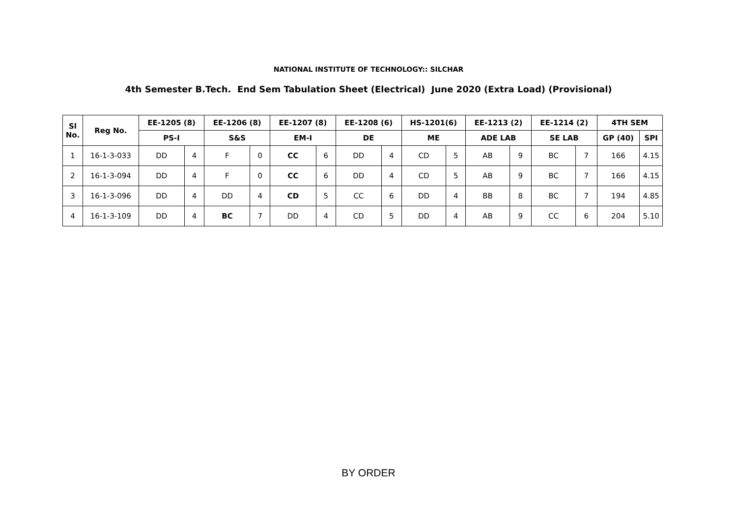NATIONAL INSTITUTE OF TECHNOLOGY:: SILCHAR
4th Semester B.Tech. End Sem Tabulation Sheet (Electrical) June 2020 (Extra Load) (Provisional)
| Sl No. | Reg No. | EE-1205 (8) | | EE-1206 (8) | | EE-1207 (8) | | EE-1208 (6) | | HS-1201(6) | | EE-1213 (2) | | EE-1214 (2) | | 4TH SEM | |
| --- | --- | --- | --- | --- | --- | --- | --- | --- | --- | --- | --- | --- | --- | --- | --- | --- | --- |
| | | PS-I | | S&S | | EM-I | | DE | | ME | | ADE LAB | | SE LAB | | GP (40) | SPI |
| 1 | 16-1-3-033 | DD | 4 | F | 0 | CC | 6 | DD | 4 | CD | 5 | AB | 9 | BC | 7 | 166 | 4.15 |
| 2 | 16-1-3-094 | DD | 4 | F | 0 | CC | 6 | DD | 4 | CD | 5 | AB | 9 | BC | 7 | 166 | 4.15 |
| 3 | 16-1-3-096 | DD | 4 | DD | 4 | CD | 5 | CC | 6 | DD | 4 | BB | 8 | BC | 7 | 194 | 4.85 |
| 4 | 16-1-3-109 | DD | 4 | BC | 7 | DD | 4 | CD | 5 | DD | 4 | AB | 9 | CC | 6 | 204 | 5.10 |
BY ORDER